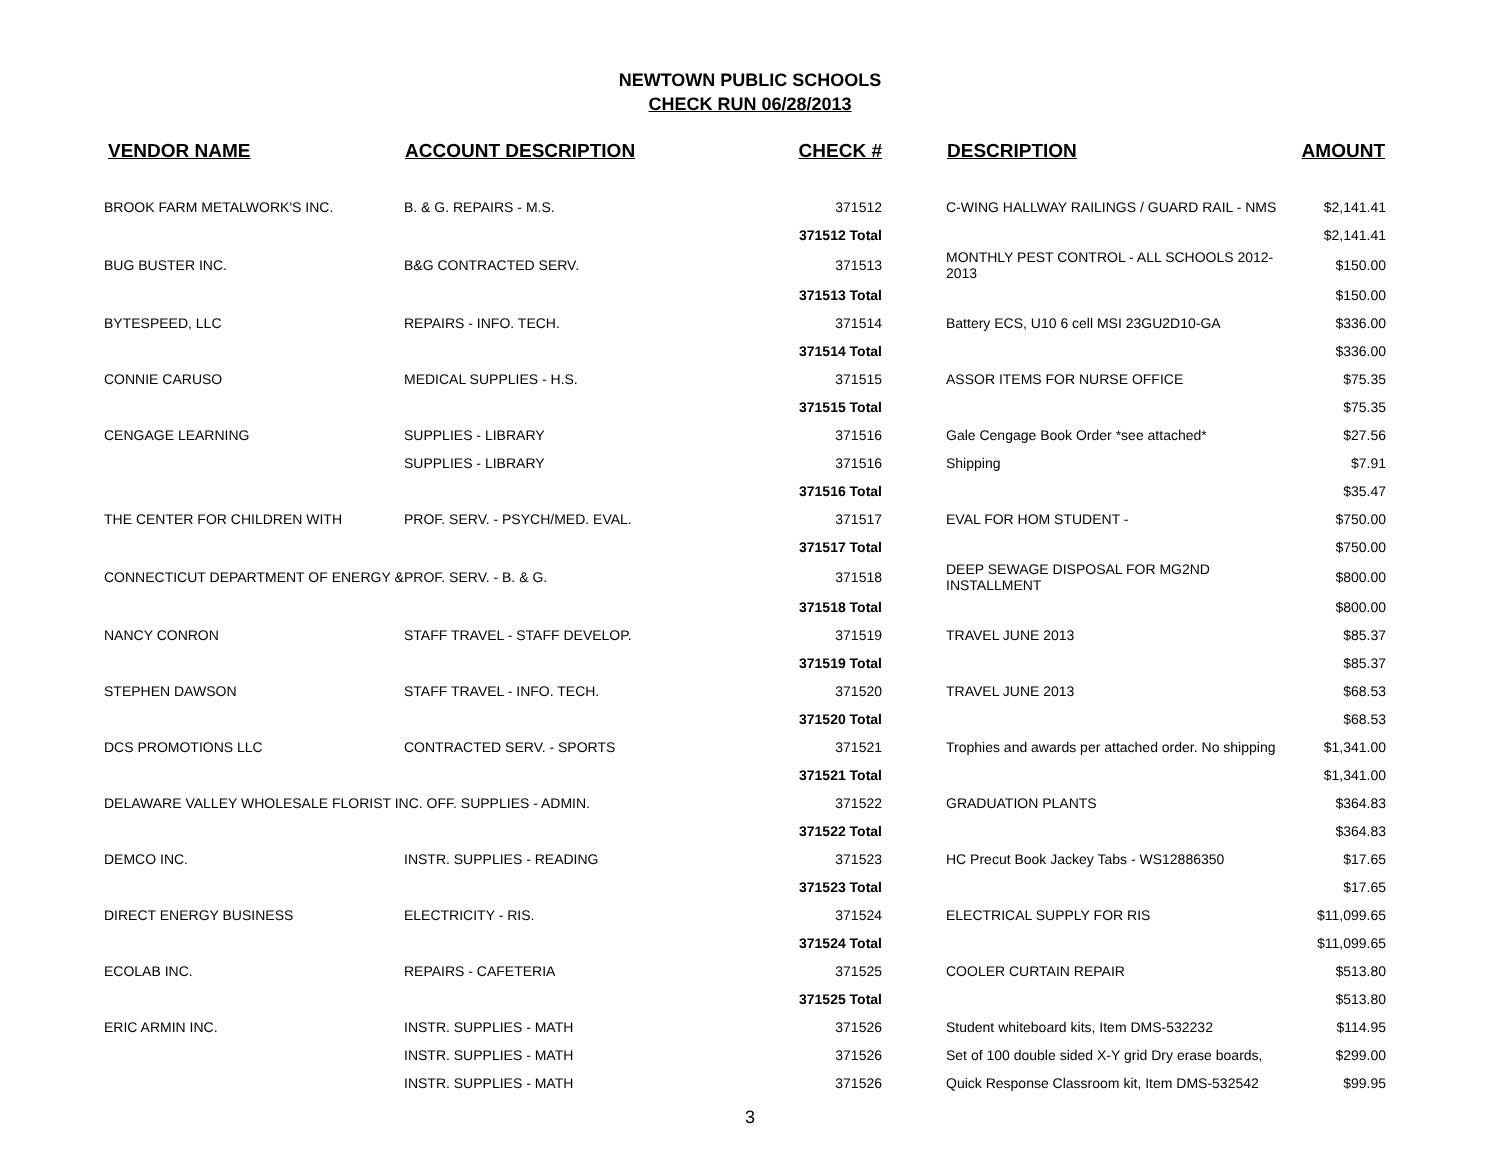NEWTOWN PUBLIC SCHOOLS
CHECK RUN 06/28/2013
| VENDOR NAME | ACCOUNT DESCRIPTION | CHECK # | DESCRIPTION | AMOUNT |
| --- | --- | --- | --- | --- |
| BROOK FARM METALWORK'S INC. | B. & G. REPAIRS - M.S. | 371512 | C-WING HALLWAY RAILINGS / GUARD RAIL - NMS | $2,141.41 |
| | | 371512 Total | | $2,141.41 |
| BUG BUSTER INC. | B&G CONTRACTED SERV. | 371513 | MONTHLY PEST CONTROL - ALL SCHOOLS 2012-2013 | $150.00 |
| | | 371513 Total | | $150.00 |
| BYTESPEED, LLC | REPAIRS - INFO. TECH. | 371514 | Battery ECS, U10 6 cell MSI 23GU2D10-GA | $336.00 |
| | | 371514 Total | | $336.00 |
| CONNIE CARUSO | MEDICAL SUPPLIES - H.S. | 371515 | ASSOR ITEMS FOR NURSE OFFICE | $75.35 |
| | | 371515 Total | | $75.35 |
| CENGAGE LEARNING | SUPPLIES - LIBRARY | 371516 | Gale Cengage Book Order *see attached* | $27.56 |
| | SUPPLIES - LIBRARY | 371516 | Shipping | $7.91 |
| | | 371516 Total | | $35.47 |
| THE CENTER FOR CHILDREN WITH | PROF. SERV. - PSYCH/MED. EVAL. | 371517 | EVAL FOR HOM STUDENT - | $750.00 |
| | | 371517 Total | | $750.00 |
| CONNECTICUT DEPARTMENT OF ENERGY & | PROF. SERV. - B. & G. | 371518 | DEEP SEWAGE DISPOSAL FOR MG2ND INSTALLMENT | $800.00 |
| | | 371518 Total | | $800.00 |
| NANCY CONRON | STAFF TRAVEL - STAFF DEVELOP. | 371519 | TRAVEL JUNE 2013 | $85.37 |
| | | 371519 Total | | $85.37 |
| STEPHEN DAWSON | STAFF TRAVEL - INFO. TECH. | 371520 | TRAVEL JUNE 2013 | $68.53 |
| | | 371520 Total | | $68.53 |
| DCS PROMOTIONS LLC | CONTRACTED SERV. - SPORTS | 371521 | Trophies and awards per attached order. No shipping | $1,341.00 |
| | | 371521 Total | | $1,341.00 |
| DELAWARE VALLEY WHOLESALE FLORIST INC. OFF. SUPPLIES - ADMIN. | | 371522 | GRADUATION PLANTS | $364.83 |
| | | 371522 Total | | $364.83 |
| DEMCO INC. | INSTR. SUPPLIES - READING | 371523 | HC Precut Book Jackey Tabs - WS12886350 | $17.65 |
| | | 371523 Total | | $17.65 |
| DIRECT ENERGY BUSINESS | ELECTRICITY - RIS. | 371524 | ELECTRICAL SUPPLY FOR RIS | $11,099.65 |
| | | 371524 Total | | $11,099.65 |
| ECOLAB INC. | REPAIRS - CAFETERIA | 371525 | COOLER CURTAIN REPAIR | $513.80 |
| | | 371525 Total | | $513.80 |
| ERIC ARMIN INC. | INSTR. SUPPLIES - MATH | 371526 | Student whiteboard kits, Item DMS-532232 | $114.95 |
| | INSTR. SUPPLIES - MATH | 371526 | Set of 100 double sided X-Y grid Dry erase boards, | $299.00 |
| | INSTR. SUPPLIES - MATH | 371526 | Quick Response Classroom kit, Item DMS-532542 | $99.95 |
3